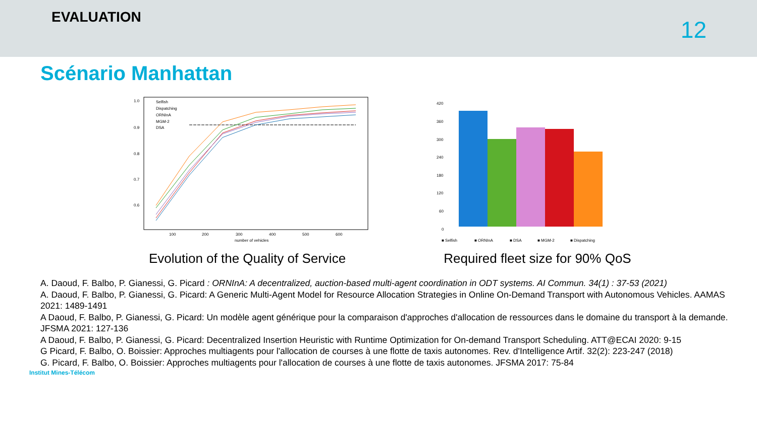EVALUATION
12
Scénario Manhattan
1.0
0.9
0.8
0.7
0.6
100
200
300
400
500
600
number of vehicles
Selfish
Dispatching
ORNInA
MGM-2
DSA
Evolution of the Quality of Service
420
360
300
240
180
120
60
0
■ Selfish
■ ORNInA
■ DSA
■ MGM-2
■ Dispatching
Required fleet size for 90% QoS
A. Daoud, F. Balbo, P. Gianessi, G. Picard : ORNInA: A decentralized, auction-based multi-agent coordination in ODT systems. AI Commun. 34(1) : 37-53 (2021)
A. Daoud, F. Balbo, P. Gianessi, G. Picard: A Generic Multi-Agent Model for Resource Allocation Strategies in Online On-Demand Transport with Autonomous Vehicles. AAMAS 2021: 1489-1491
A Daoud, F. Balbo, P. Gianessi, G. Picard: Un modèle agent générique pour la comparaison d'approches d'allocation de ressources dans le domaine du transport à la demande. JFSMA 2021: 127-136
A Daoud, F. Balbo, P. Gianessi, G. Picard: Decentralized Insertion Heuristic with Runtime Optimization for On-demand Transport Scheduling. ATT@ECAI 2020: 9-15
G Picard, F. Balbo, O. Boissier: Approches multiagents pour l'allocation de courses à une flotte de taxis autonomes. Rev. d'Intelligence Artif. 32(2): 223-247 (2018)
G. Picard, F. Balbo, O. Boissier: Approches multiagents pour l'allocation de courses à une flotte de taxis autonomes. JFSMA 2017: 75-84
Institut Mines-Télécom